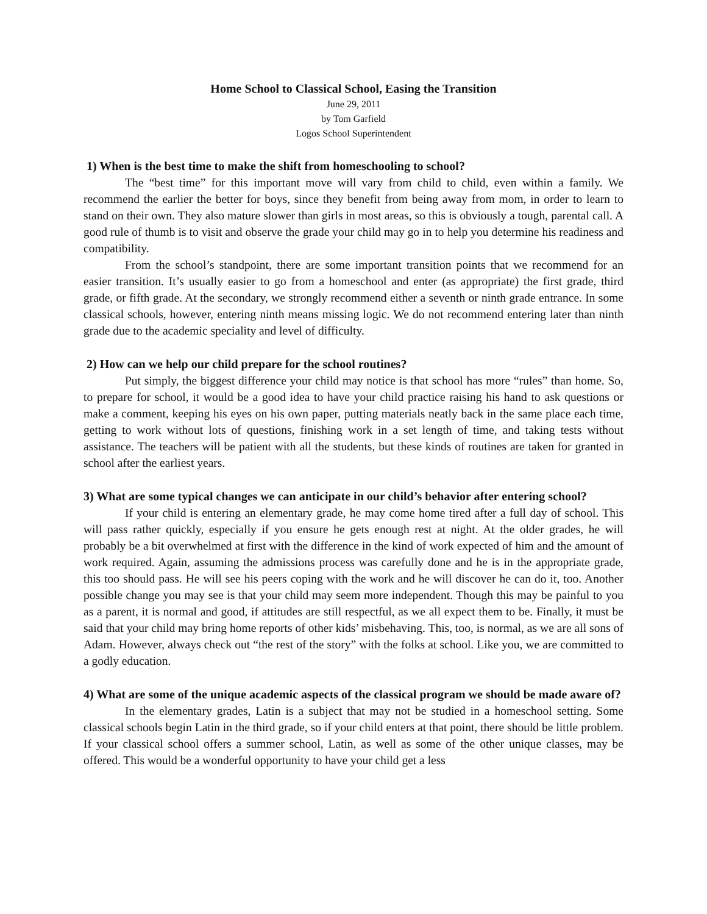Home School to Classical School, Easing the Transition
June 29, 2011
by Tom Garfield
Logos School Superintendent
1) When is the best time to make the shift from homeschooling to school?
The “best time” for this important move will vary from child to child, even within a family. We recommend the earlier the better for boys, since they benefit from being away from mom, in order to learn to stand on their own. They also mature slower than girls in most areas, so this is obviously a tough, parental call. A good rule of thumb is to visit and observe the grade your child may go in to help you determine his readiness and compatibility.
From the school’s standpoint, there are some important transition points that we recommend for an easier transition. It’s usually easier to go from a homeschool and enter (as appropriate) the first grade, third grade, or fifth grade. At the secondary, we strongly recommend either a seventh or ninth grade entrance. In some classical schools, however, entering ninth means missing logic. We do not recommend entering later than ninth grade due to the academic speciality and level of difficulty.
2) How can we help our child prepare for the school routines?
Put simply, the biggest difference your child may notice is that school has more “rules” than home. So, to prepare for school, it would be a good idea to have your child practice raising his hand to ask questions or make a comment, keeping his eyes on his own paper, putting materials neatly back in the same place each time, getting to work without lots of questions, finishing work in a set length of time, and taking tests without assistance. The teachers will be patient with all the students, but these kinds of routines are taken for granted in school after the earliest years.
3) What are some typical changes we can anticipate in our child’s behavior after entering school?
If your child is entering an elementary grade, he may come home tired after a full day of school. This will pass rather quickly, especially if you ensure he gets enough rest at night. At the older grades, he will probably be a bit overwhelmed at first with the difference in the kind of work expected of him and the amount of work required. Again, assuming the admissions process was carefully done and he is in the appropriate grade, this too should pass. He will see his peers coping with the work and he will discover he can do it, too. Another possible change you may see is that your child may seem more independent. Though this may be painful to you as a parent, it is normal and good, if attitudes are still respectful, as we all expect them to be. Finally, it must be said that your child may bring home reports of other kids’ misbehaving. This, too, is normal, as we are all sons of Adam. However, always check out “the rest of the story” with the folks at school. Like you, we are committed to a godly education.
4) What are some of the unique academic aspects of the classical program we should be made aware of?
In the elementary grades, Latin is a subject that may not be studied in a homeschool setting. Some classical schools begin Latin in the third grade, so if your child enters at that point, there should be little problem. If your classical school offers a summer school, Latin, as well as some of the other unique classes, may be offered. This would be a wonderful opportunity to have your child get a less